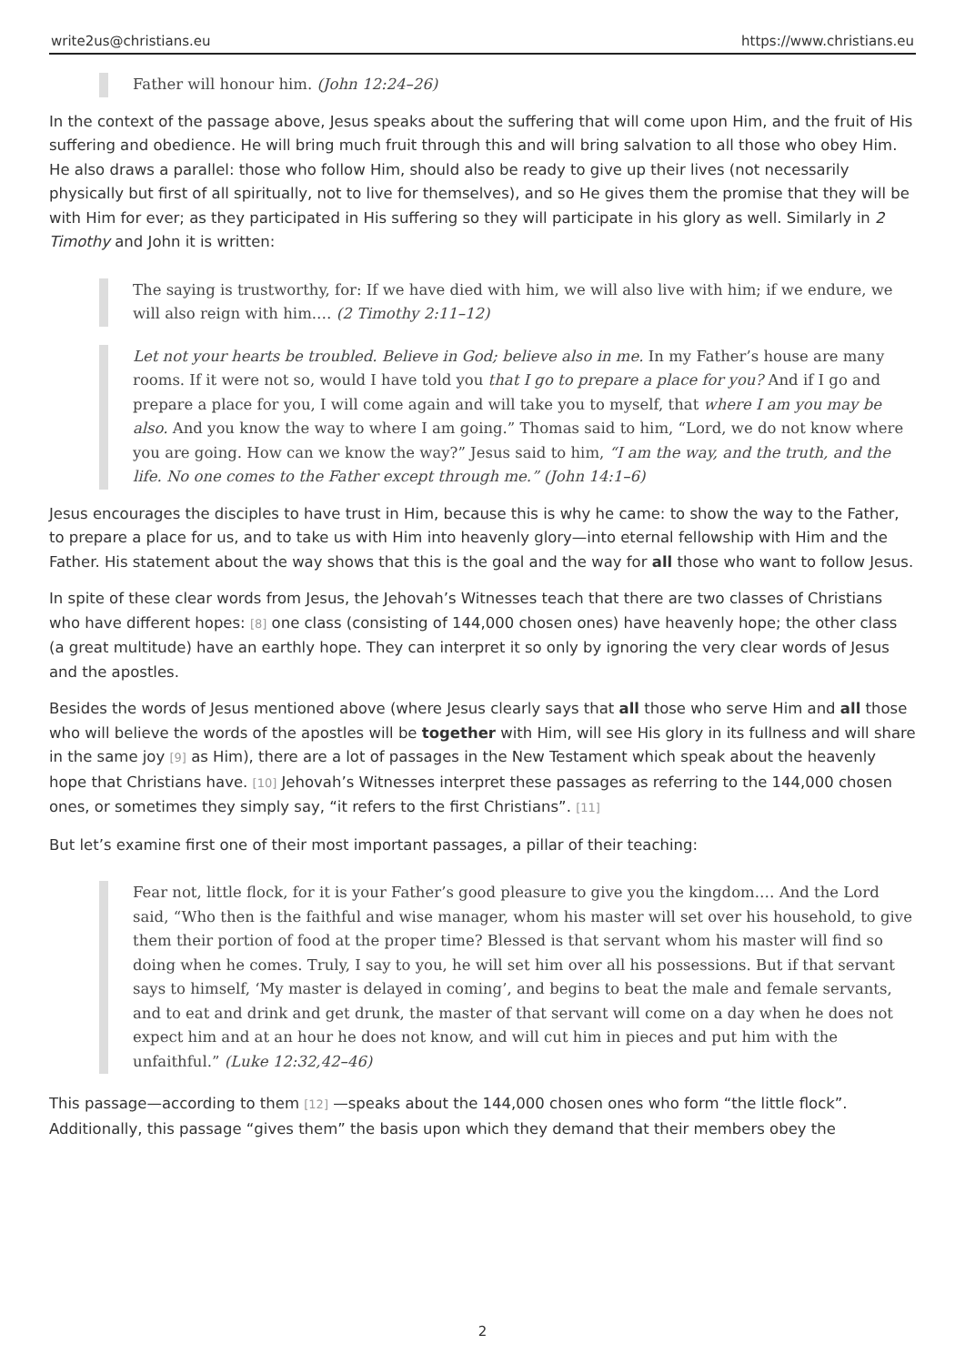write2us@christians.eu https://www.christians.eu
Father will honour him. (John 12:24–26)
In the context of the passage above, Jesus speaks about the suffering that will come upon Him, and the fruit of His suffering and obedience. He will bring much fruit through this and will bring salvation to all those who obey Him. He also draws a parallel: those who follow Him, should also be ready to give up their lives (not necessarily physically but first of all spiritually, not to live for themselves), and so He gives them the promise that they will be with Him for ever; as they participated in His suffering so they will participate in his glory as well. Similarly in 2 Timothy and John it is written:
The saying is trustworthy, for: If we have died with him, we will also live with him; if we endure, we will also reign with him.… (2 Timothy 2:11–12)
Let not your hearts be troubled. Believe in God; believe also in me. In my Father’s house are many rooms. If it were not so, would I have told you that I go to prepare a place for you? And if I go and prepare a place for you, I will come again and will take you to myself, that where I am you may be also. And you know the way to where I am going.” Thomas said to him, “Lord, we do not know where you are going. How can we know the way?” Jesus said to him, “I am the way, and the truth, and the life. No one comes to the Father except through me.” (John 14:1–6)
Jesus encourages the disciples to have trust in Him, because this is why he came: to show the way to the Father, to prepare a place for us, and to take us with Him into heavenly glory—into eternal fellowship with Him and the Father. His statement about the way shows that this is the goal and the way for all those who want to follow Jesus.
In spite of these clear words from Jesus, the Jehovah’s Witnesses teach that there are two classes of Christians who have different hopes: [8] one class (consisting of 144,000 chosen ones) have heavenly hope; the other class (a great multitude) have an earthly hope. They can interpret it so only by ignoring the very clear words of Jesus and the apostles.
Besides the words of Jesus mentioned above (where Jesus clearly says that all those who serve Him and all those who will believe the words of the apostles will be together with Him, will see His glory in its fullness and will share in the same joy [9] as Him), there are a lot of passages in the New Testament which speak about the heavenly hope that Christians have. [10] Jehovah’s Witnesses interpret these passages as referring to the 144,000 chosen ones, or sometimes they simply say, “it refers to the first Christians”. [11]
But let’s examine first one of their most important passages, a pillar of their teaching:
Fear not, little flock, for it is your Father’s good pleasure to give you the kingdom.… And the Lord said, “Who then is the faithful and wise manager, whom his master will set over his household, to give them their portion of food at the proper time? Blessed is that servant whom his master will find so doing when he comes. Truly, I say to you, he will set him over all his possessions. But if that servant says to himself, ‘My master is delayed in coming’, and begins to beat the male and female servants, and to eat and drink and get drunk, the master of that servant will come on a day when he does not expect him and at an hour he does not know, and will cut him in pieces and put him with the unfaithful.” (Luke 12:32,42–46)
This passage—according to them [12] —speaks about the 144,000 chosen ones who form “the little flock”. Additionally, this passage “gives them” the basis upon which they demand that their members obey the
2